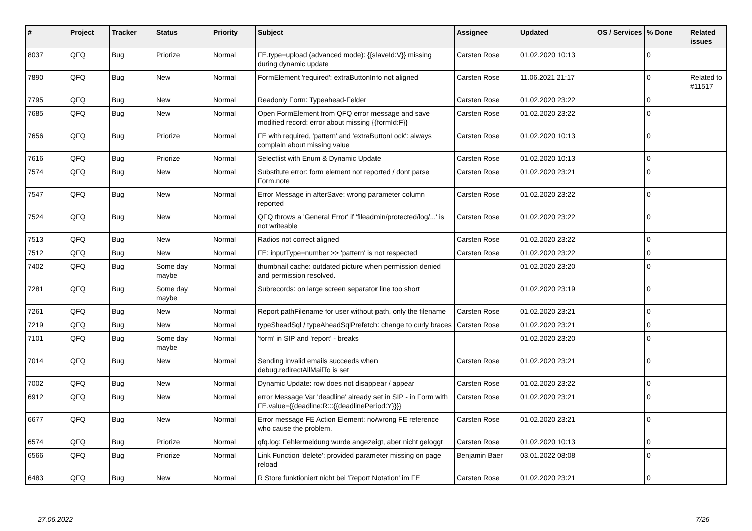| # | Project | Tracker | Status | Priority | Subject | Assignee | Updated | OS / Services | % Done | Related issues |
| --- | --- | --- | --- | --- | --- | --- | --- | --- | --- | --- |
| 8037 | QFQ | Bug | Priorize | Normal | FE.type=upload (advanced mode): {{slaveId:V}} missing during dynamic update | Carsten Rose | 01.02.2020 10:13 | | 0 | |
| 7890 | QFQ | Bug | New | Normal | FormElement 'required': extraButtonInfo not aligned | Carsten Rose | 11.06.2021 21:17 | | 0 | Related to #11517 |
| 7795 | QFQ | Bug | New | Normal | Readonly Form: Typeahead-Felder | Carsten Rose | 01.02.2020 23:22 | | 0 | |
| 7685 | QFQ | Bug | New | Normal | Open FormElement from QFQ error message and save modified record: error about missing {{formId:F}} | Carsten Rose | 01.02.2020 23:22 | | 0 | |
| 7656 | QFQ | Bug | Priorize | Normal | FE with required, 'pattern' and 'extraButtonLock': always complain about missing value | Carsten Rose | 01.02.2020 10:13 | | 0 | |
| 7616 | QFQ | Bug | Priorize | Normal | Selectlist with Enum & Dynamic Update | Carsten Rose | 01.02.2020 10:13 | | 0 | |
| 7574 | QFQ | Bug | New | Normal | Substitute error: form element not reported / dont parse Form.note | Carsten Rose | 01.02.2020 23:21 | | 0 | |
| 7547 | QFQ | Bug | New | Normal | Error Message in afterSave: wrong parameter column reported | Carsten Rose | 01.02.2020 23:22 | | 0 | |
| 7524 | QFQ | Bug | New | Normal | QFQ throws a 'General Error' if 'fileadmin/protected/log/...' is not writeable | Carsten Rose | 01.02.2020 23:22 | | 0 | |
| 7513 | QFQ | Bug | New | Normal | Radios not correct aligned | Carsten Rose | 01.02.2020 23:22 | | 0 | |
| 7512 | QFQ | Bug | New | Normal | FE: inputType=number >> 'pattern' is not respected | Carsten Rose | 01.02.2020 23:22 | | 0 | |
| 7402 | QFQ | Bug | Some day maybe | Normal | thumbnail cache: outdated picture when permission denied and permission resolved. | | 01.02.2020 23:20 | | 0 | |
| 7281 | QFQ | Bug | Some day maybe | Normal | Subrecords: on large screen separator line too short | | 01.02.2020 23:19 | | 0 | |
| 7261 | QFQ | Bug | New | Normal | Report pathFilename for user without path, only the filename | Carsten Rose | 01.02.2020 23:21 | | 0 | |
| 7219 | QFQ | Bug | New | Normal | typeSheadSql / typeAheadSqlPrefetch: change to curly braces | Carsten Rose | 01.02.2020 23:21 | | 0 | |
| 7101 | QFQ | Bug | Some day maybe | Normal | 'form' in SIP and 'report' - breaks | | 01.02.2020 23:20 | | 0 | |
| 7014 | QFQ | Bug | New | Normal | Sending invalid emails succeeds when debug.redirectAllMailTo is set | Carsten Rose | 01.02.2020 23:21 | | 0 | |
| 7002 | QFQ | Bug | New | Normal | Dynamic Update: row does not disappear / appear | Carsten Rose | 01.02.2020 23:22 | | 0 | |
| 6912 | QFQ | Bug | New | Normal | error Message Var 'deadline' already set in SIP - in Form with FE.value={{deadline:R:::{{deadlinePeriod:Y}}}} | Carsten Rose | 01.02.2020 23:21 | | 0 | |
| 6677 | QFQ | Bug | New | Normal | Error message FE Action Element: no/wrong FE reference who cause the problem. | Carsten Rose | 01.02.2020 23:21 | | 0 | |
| 6574 | QFQ | Bug | Priorize | Normal | qfq.log: Fehlermeldung wurde angezeigt, aber nicht geloggt | Carsten Rose | 01.02.2020 10:13 | | 0 | |
| 6566 | QFQ | Bug | Priorize | Normal | Link Function 'delete': provided parameter missing on page reload | Benjamin Baer | 03.01.2022 08:08 | | 0 | |
| 6483 | QFQ | Bug | New | Normal | R Store funktioniert nicht bei 'Report Notation' im FE | Carsten Rose | 01.02.2020 23:21 | | 0 | |
27.06.2022 7/26